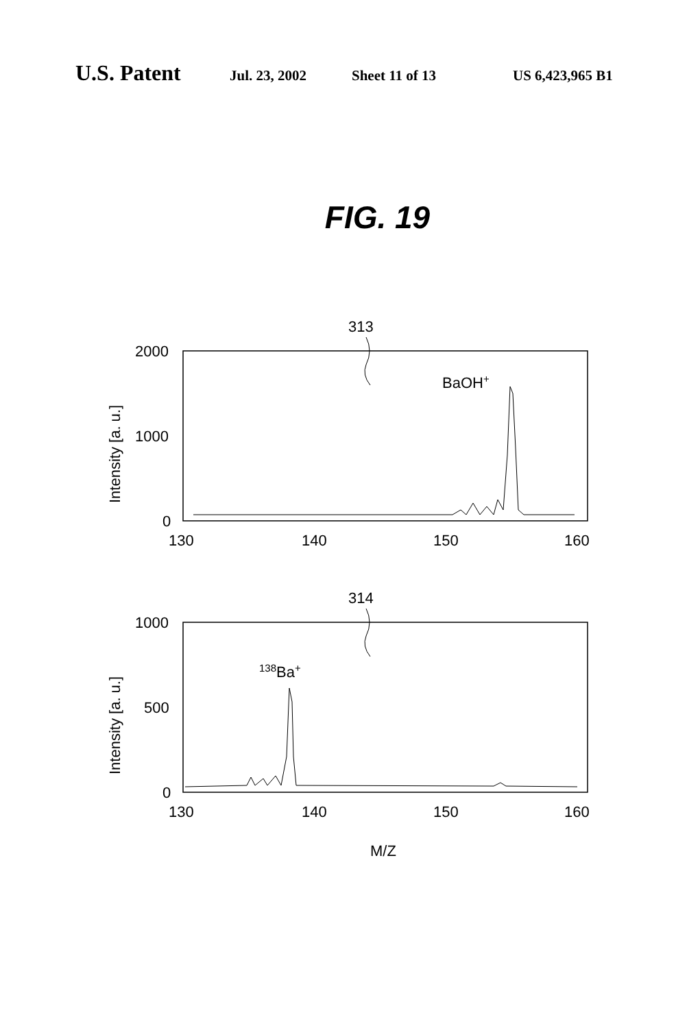U.S. Patent Jul. 23, 2002 Sheet 11 of 13 US 6,423,965 B1
FIG. 19
313
2000
1000
0
BaOH+
Intensity [a. u.]
130
140
150
160
314
1000
500
0
138Ba+
Intensity [a. u.]
130
140
150
160
M/Z